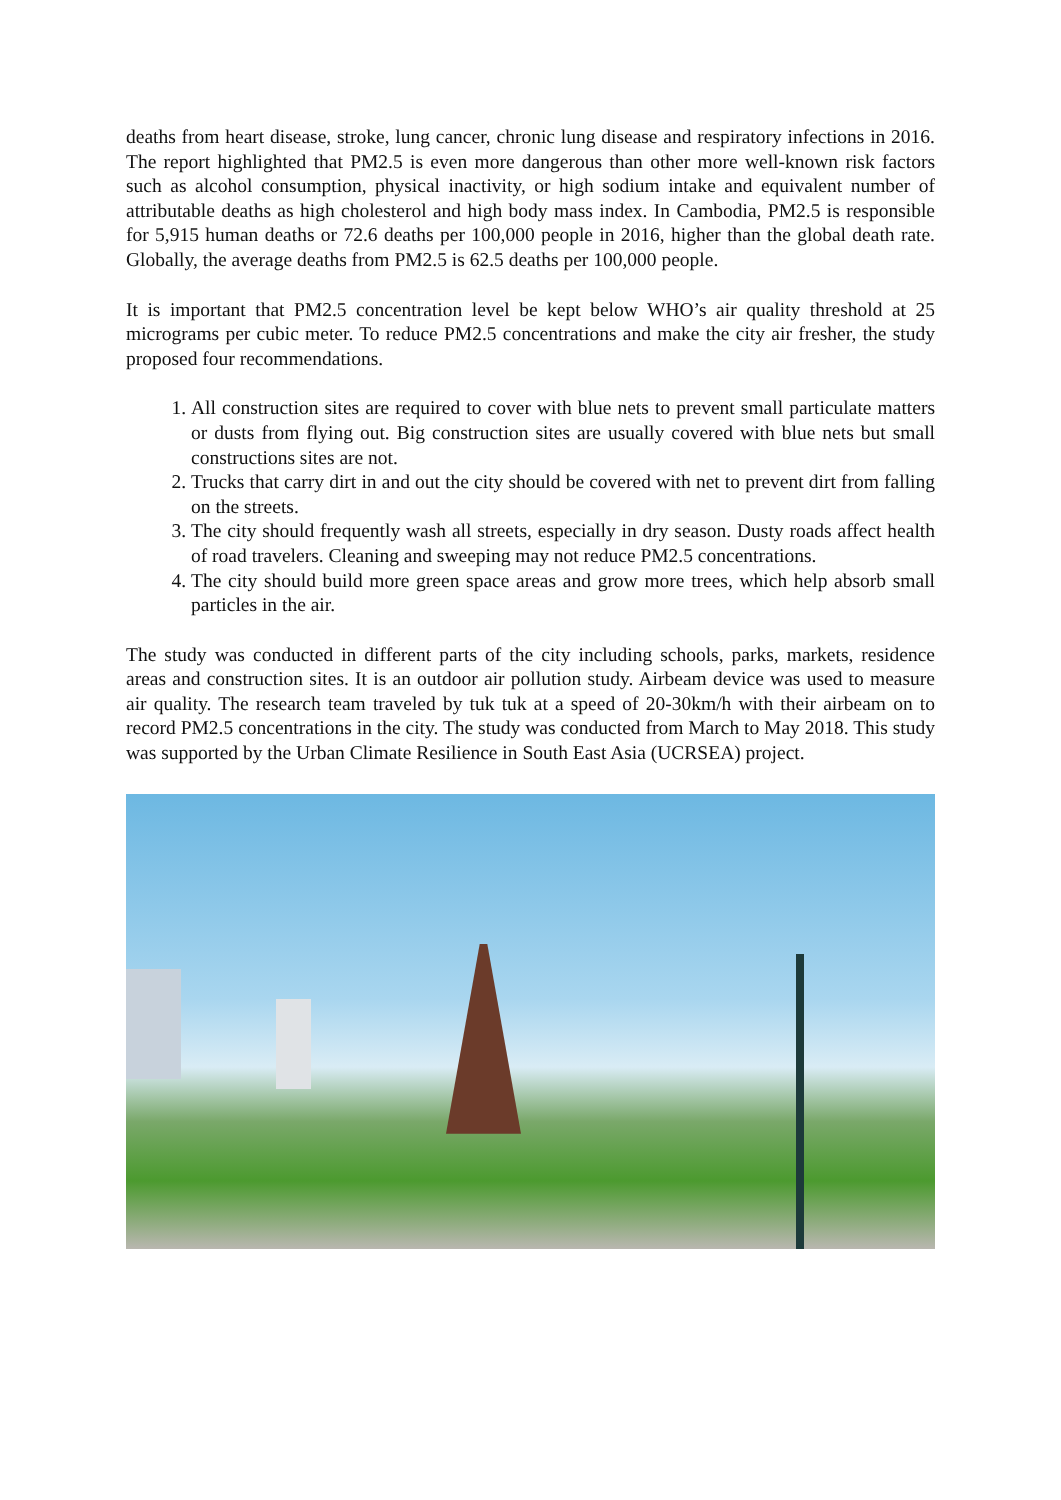deaths from heart disease, stroke, lung cancer, chronic lung disease and respiratory infections in 2016. The report highlighted that PM2.5 is even more dangerous than other more well-known risk factors such as alcohol consumption, physical inactivity, or high sodium intake and equivalent number of attributable deaths as high cholesterol and high body mass index. In Cambodia, PM2.5 is responsible for 5,915 human deaths or 72.6 deaths per 100,000 people in 2016, higher than the global death rate. Globally, the average deaths from PM2.5 is 62.5 deaths per 100,000 people.
It is important that PM2.5 concentration level be kept below WHO’s air quality threshold at 25 micrograms per cubic meter. To reduce PM2.5 concentrations and make the city air fresher, the study proposed four recommendations.
1. All construction sites are required to cover with blue nets to prevent small particulate matters or dusts from flying out. Big construction sites are usually covered with blue nets but small constructions sites are not.
2. Trucks that carry dirt in and out the city should be covered with net to prevent dirt from falling on the streets.
3. The city should frequently wash all streets, especially in dry season. Dusty roads affect health of road travelers. Cleaning and sweeping may not reduce PM2.5 concentrations.
4. The city should build more green space areas and grow more trees, which help absorb small particles in the air.
The study was conducted in different parts of the city including schools, parks, markets, residence areas and construction sites. It is an outdoor air pollution study. Airbeam device was used to measure air quality. The research team traveled by tuk tuk at a speed of 20-30km/h with their airbeam on to record PM2.5 concentrations in the city. The study was conducted from March to May 2018. This study was supported by the Urban Climate Resilience in South East Asia (UCRSEA) project.